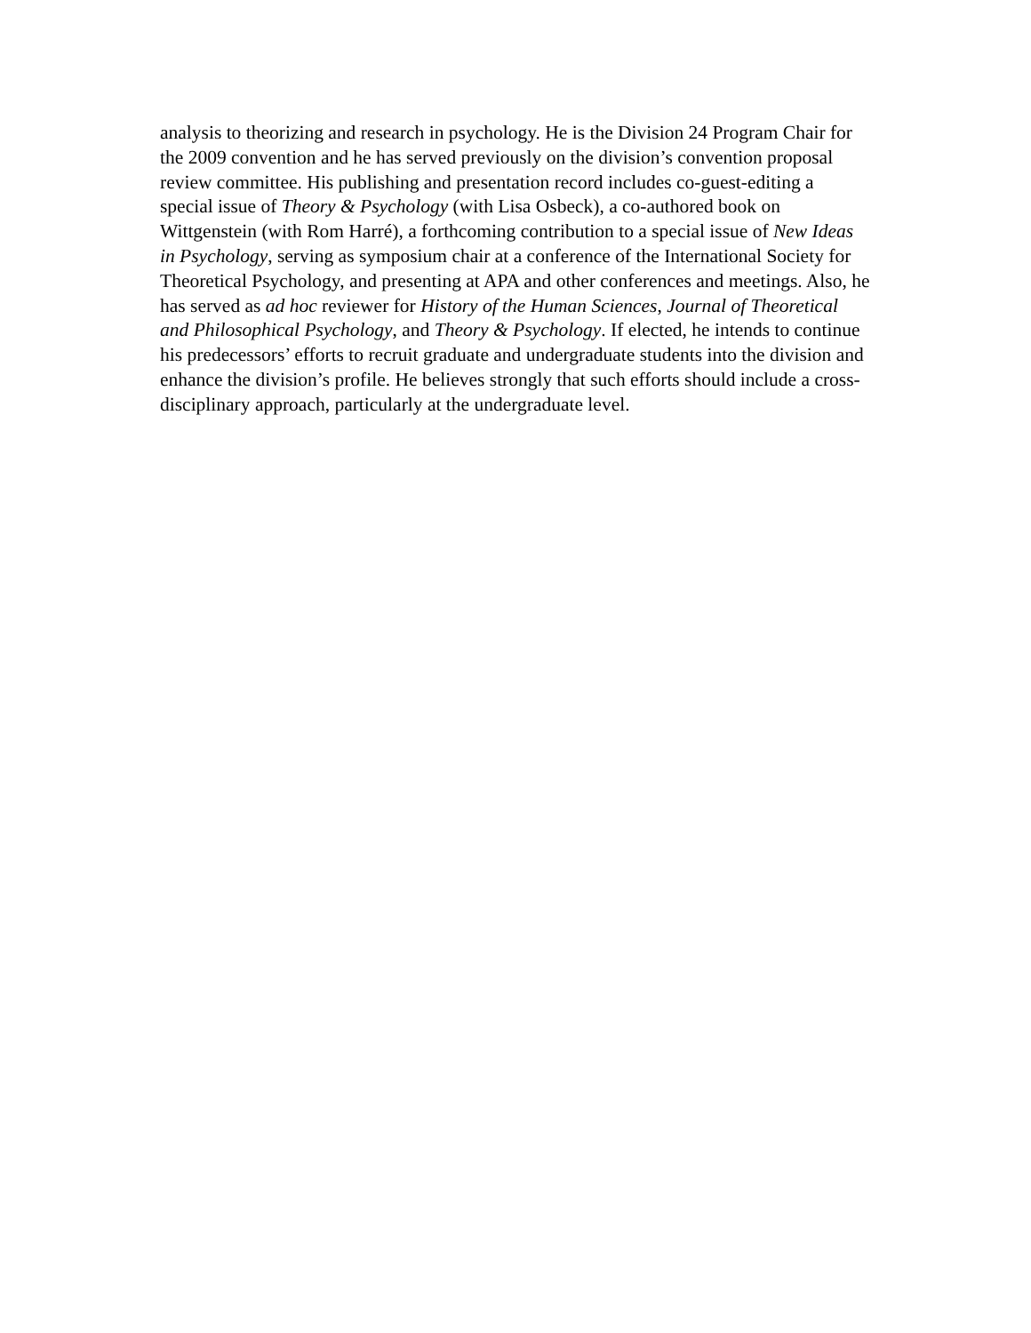analysis to theorizing and research in psychology. He is the Division 24 Program Chair for the 2009 convention and he has served previously on the division’s convention proposal review committee. His publishing and presentation record includes co-guest-editing a special issue of Theory & Psychology (with Lisa Osbeck), a co-authored book on Wittgenstein (with Rom Harré), a forthcoming contribution to a special issue of New Ideas in Psychology, serving as symposium chair at a conference of the International Society for Theoretical Psychology, and presenting at APA and other conferences and meetings. Also, he has served as ad hoc reviewer for History of the Human Sciences, Journal of Theoretical and Philosophical Psychology, and Theory & Psychology. If elected, he intends to continue his predecessors’ efforts to recruit graduate and undergraduate students into the division and enhance the division’s profile. He believes strongly that such efforts should include a cross-disciplinary approach, particularly at the undergraduate level.